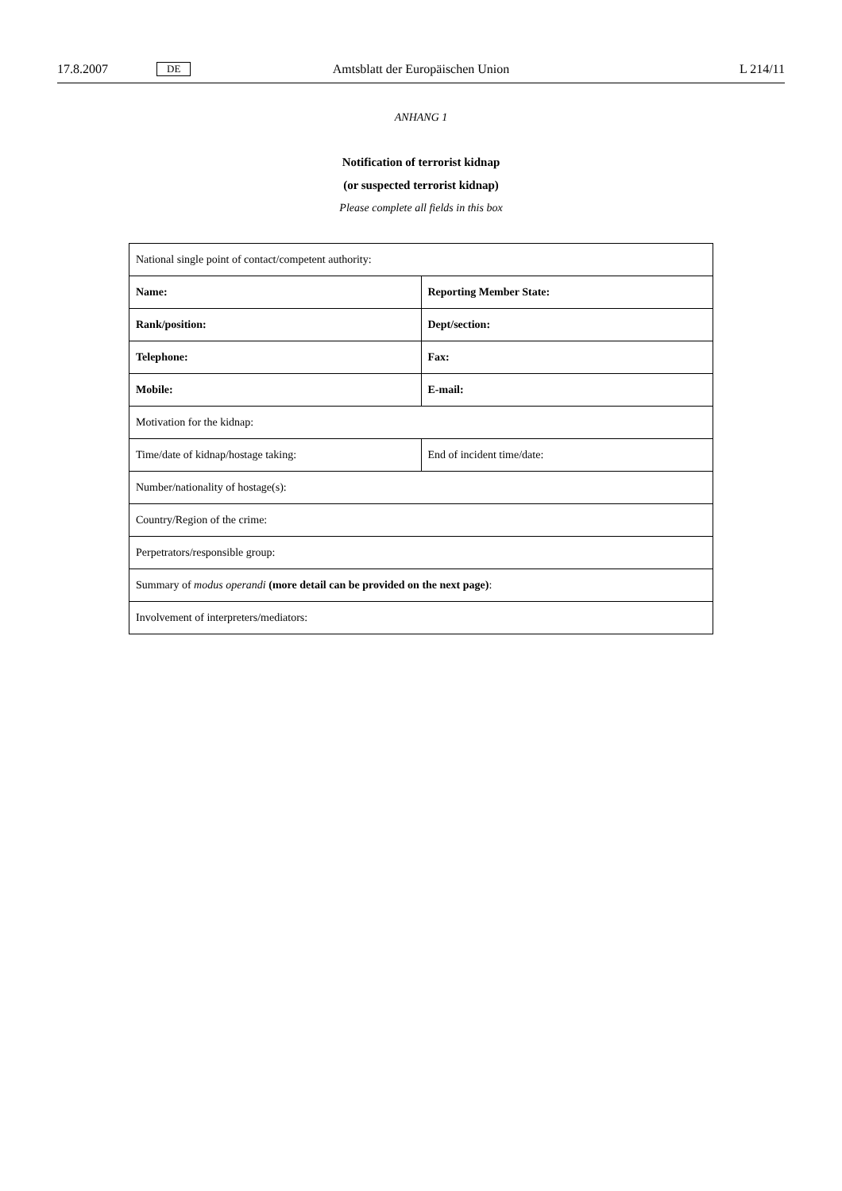17.8.2007 DE Amtsblatt der Europäischen Union L 214/11
ANHANG 1
Notification of terrorist kidnap
(or suspected terrorist kidnap)
Please complete all fields in this box
| National single point of contact/competent authority: | |
| Name: | Reporting Member State: |
| Rank/position: | Dept/section: |
| Telephone: | Fax: |
| Mobile: | E-mail: |
| Motivation for the kidnap: | |
| Time/date of kidnap/hostage taking: | End of incident time/date: |
| Number/nationality of hostage(s): | |
| Country/Region of the crime: | |
| Perpetrators/responsible group: | |
| Summary of modus operandi (more detail can be provided on the next page) : | |
| Involvement of interpreters/mediators: | |